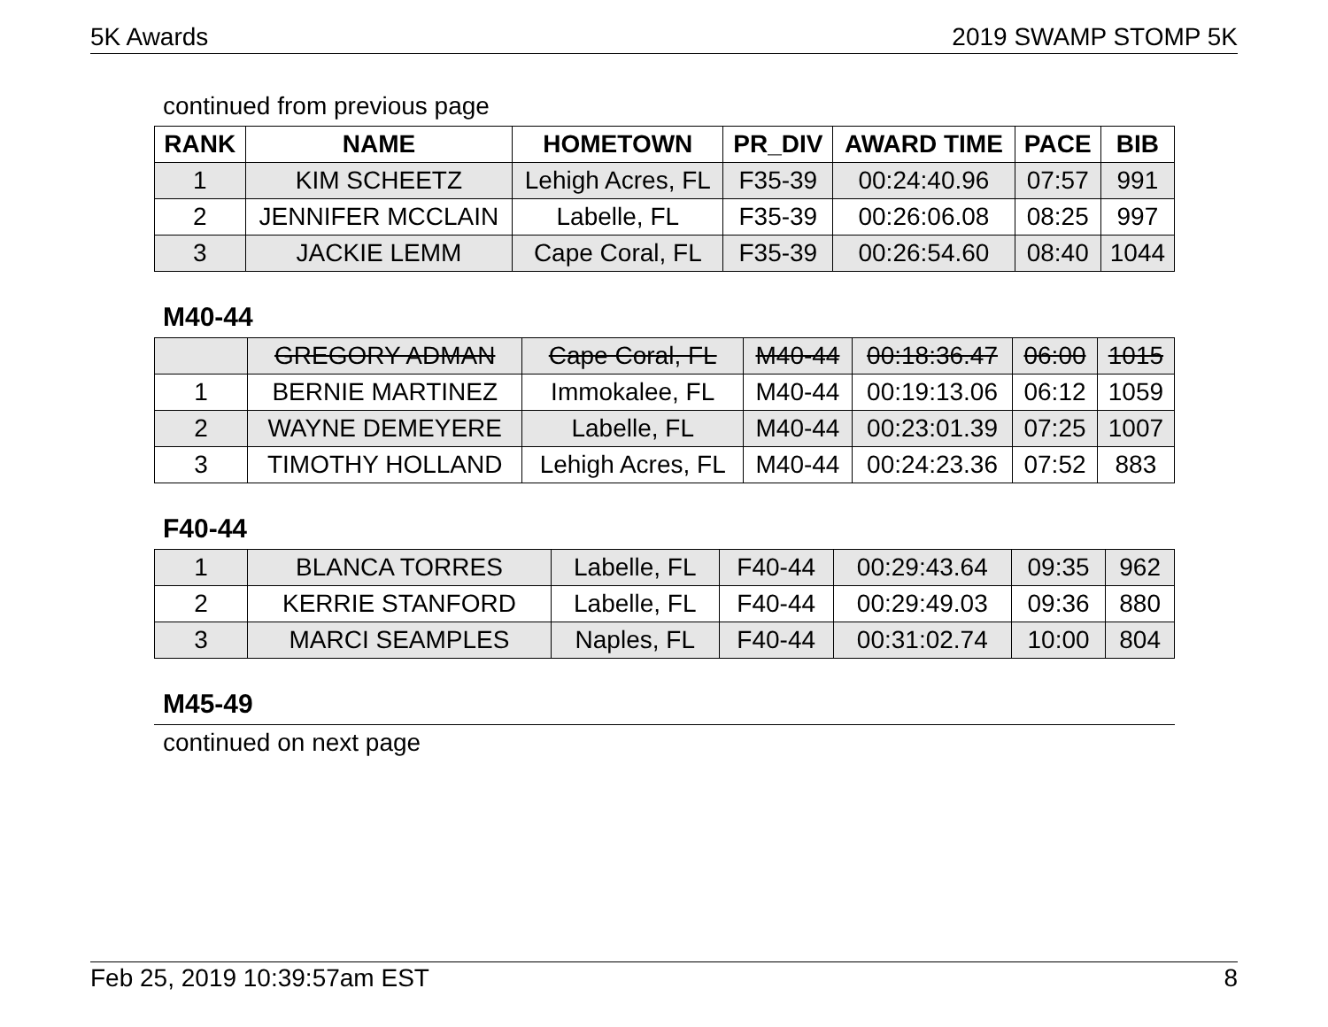5K Awards 2019 SWAMP STOMP 5K
continued from previous page
| RANK | NAME | HOMETOWN | PR_DIV | AWARD TIME | PACE | BIB |
| --- | --- | --- | --- | --- | --- | --- |
| 1 | KIM SCHEETZ | Lehigh Acres, FL | F35-39 | 00:24:40.96 | 07:57 | 991 |
| 2 | JENNIFER MCCLAIN | Labelle, FL | F35-39 | 00:26:06.08 | 08:25 | 997 |
| 3 | JACKIE LEMM | Cape Coral, FL | F35-39 | 00:26:54.60 | 08:40 | 1044 |
M40-44
| | GREGORY ADMAN | Cape Coral, FL | M40-44 | 00:18:36.47 | 06:00 | 1015 |
| 1 | BERNIE MARTINEZ | Immokalee, FL | M40-44 | 00:19:13.06 | 06:12 | 1059 |
| 2 | WAYNE DEMEYERE | Labelle, FL | M40-44 | 00:23:01.39 | 07:25 | 1007 |
| 3 | TIMOTHY HOLLAND | Lehigh Acres, FL | M40-44 | 00:24:23.36 | 07:52 | 883 |
F40-44
| 1 | BLANCA TORRES | Labelle, FL | F40-44 | 00:29:43.64 | 09:35 | 962 |
| 2 | KERRIE STANFORD | Labelle, FL | F40-44 | 00:29:49.03 | 09:36 | 880 |
| 3 | MARCI SEAMPLES | Naples, FL | F40-44 | 00:31:02.74 | 10:00 | 804 |
M45-49
continued on next page
Feb 25, 2019 10:39:57am EST 8